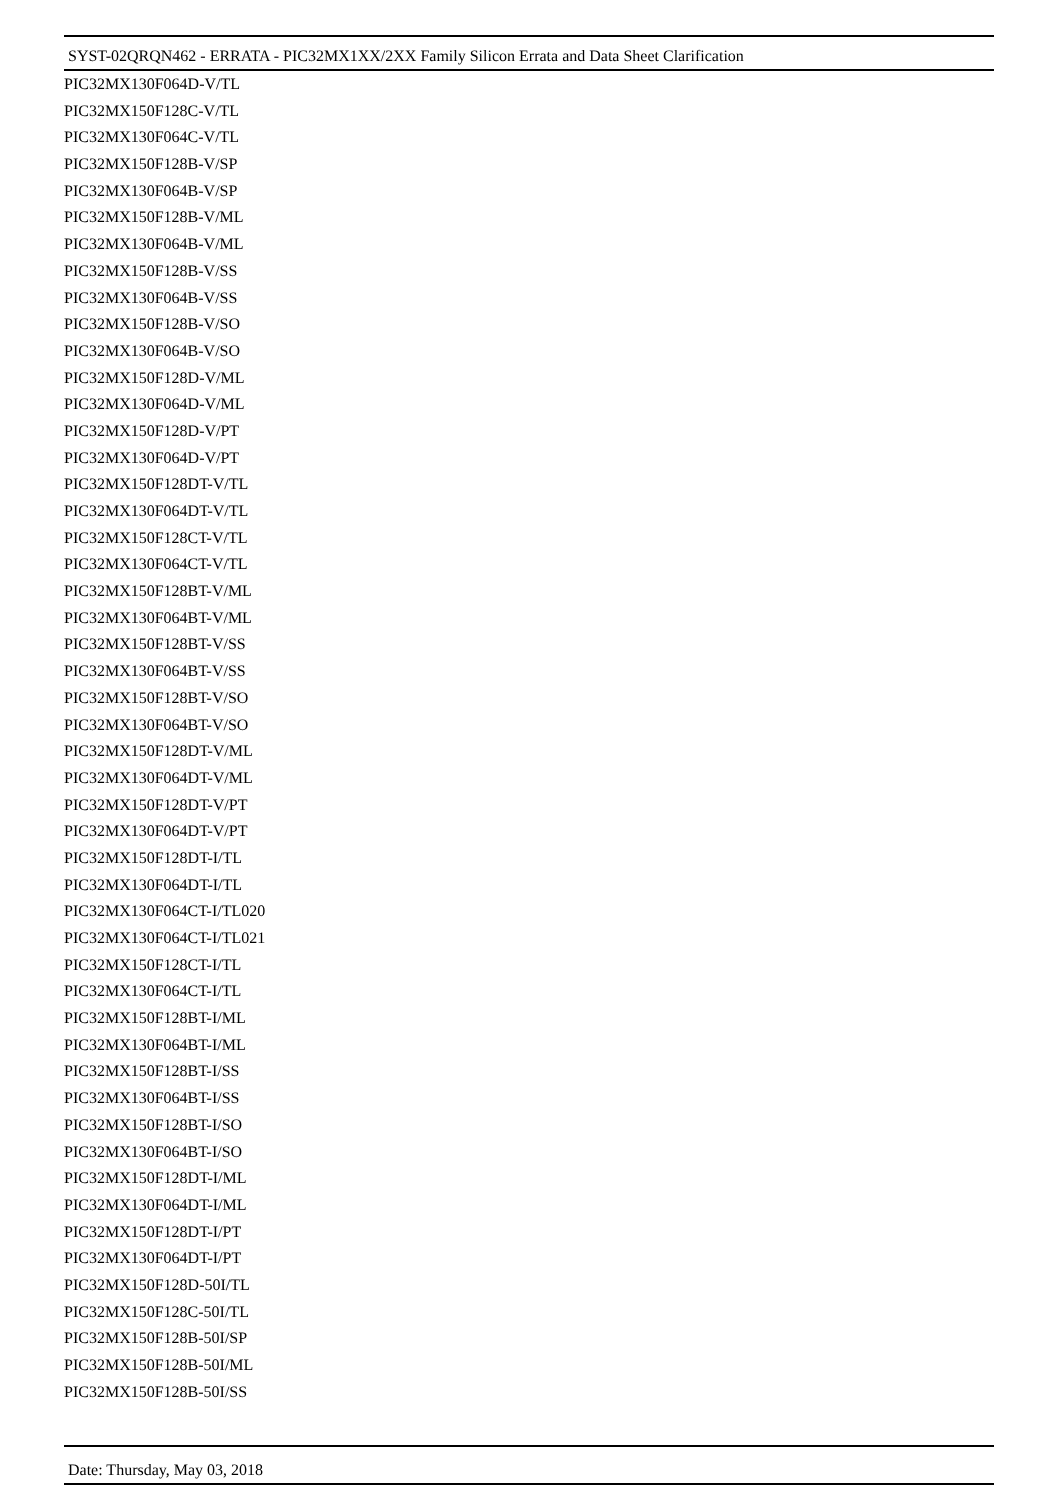SYST-02QRQN462 - ERRATA - PIC32MX1XX/2XX Family Silicon Errata and Data Sheet Clarification
PIC32MX130F064D-V/TL
PIC32MX150F128C-V/TL
PIC32MX130F064C-V/TL
PIC32MX150F128B-V/SP
PIC32MX130F064B-V/SP
PIC32MX150F128B-V/ML
PIC32MX130F064B-V/ML
PIC32MX150F128B-V/SS
PIC32MX130F064B-V/SS
PIC32MX150F128B-V/SO
PIC32MX130F064B-V/SO
PIC32MX150F128D-V/ML
PIC32MX130F064D-V/ML
PIC32MX150F128D-V/PT
PIC32MX130F064D-V/PT
PIC32MX150F128DT-V/TL
PIC32MX130F064DT-V/TL
PIC32MX150F128CT-V/TL
PIC32MX130F064CT-V/TL
PIC32MX150F128BT-V/ML
PIC32MX130F064BT-V/ML
PIC32MX150F128BT-V/SS
PIC32MX130F064BT-V/SS
PIC32MX150F128BT-V/SO
PIC32MX130F064BT-V/SO
PIC32MX150F128DT-V/ML
PIC32MX130F064DT-V/ML
PIC32MX150F128DT-V/PT
PIC32MX130F064DT-V/PT
PIC32MX150F128DT-I/TL
PIC32MX130F064DT-I/TL
PIC32MX130F064CT-I/TL020
PIC32MX130F064CT-I/TL021
PIC32MX150F128CT-I/TL
PIC32MX130F064CT-I/TL
PIC32MX150F128BT-I/ML
PIC32MX130F064BT-I/ML
PIC32MX150F128BT-I/SS
PIC32MX130F064BT-I/SS
PIC32MX150F128BT-I/SO
PIC32MX130F064BT-I/SO
PIC32MX150F128DT-I/ML
PIC32MX130F064DT-I/ML
PIC32MX150F128DT-I/PT
PIC32MX130F064DT-I/PT
PIC32MX150F128D-50I/TL
PIC32MX150F128C-50I/TL
PIC32MX150F128B-50I/SP
PIC32MX150F128B-50I/ML
PIC32MX150F128B-50I/SS
Date: Thursday, May 03, 2018